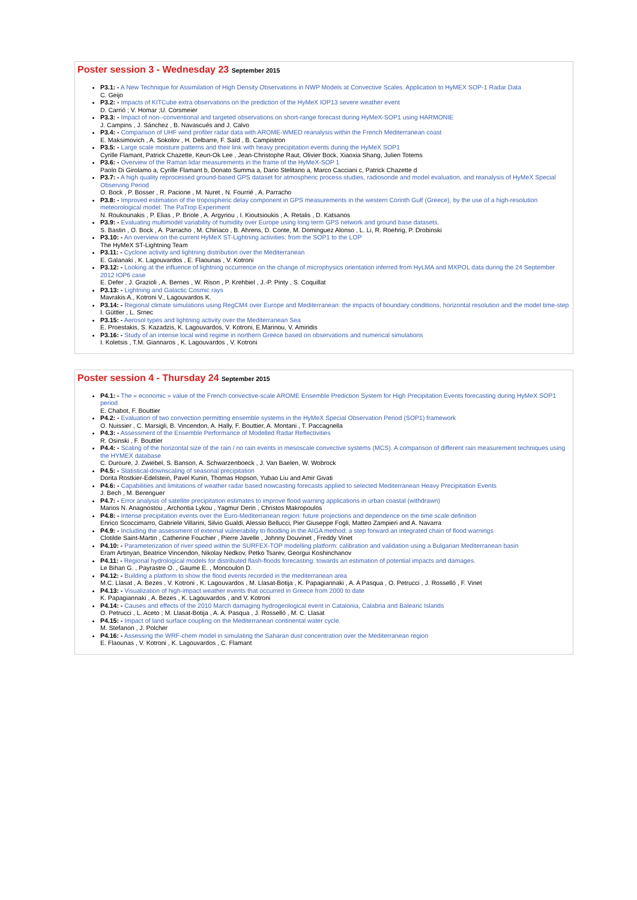Poster session 3 - Wednesday 23 September 2015
P3.1: - A New Technique for Assimilation of High Density Observations in NWP Models at Convective Scales. Application to HyMEX SOP-1 Radar Data
C. Geijo
P3.2: - Impacts of KITCube extra observations on the prediction of the HyMeX IOP13 severe weather event
D. Carrió ; V. Homar ;U. Corsmeier
P3.3: - Impact of non--conventional and targeted observations on short-range forecast during HyMeX-SOP1 using HARMONIE
J. Campins , J. Sánchez , B. Navascués and J. Calvo
P3.4: - Comparison of UHF wind profiler radar data with AROME-WMED reanalysis within the French Mediterranean coast
E. Maksimovich , A. Sokolov , H. Delbarre, F. Saïd , B. Campistron
P3.5: - Large scale moisture patterns and their link with heavy precipitation events during the HyMeX SOP1
Cyrille Flamant, Patrick Chazette, Keun-Ok Lee , Jean-Christophe Raut, Olivier Bock, Xiaoxia Shang, Julien Totems
P3.6: - Overview of the Raman lidar measurements in the frame of the HyMeX-SOP 1
Paolo Di Girolamo a, Cyrille Flamant b, Donato Summa a, Dario Stelitano a, Marco Cacciani c, Patrick Chazette d
P3.7: - A high quality reprocessed ground-based GPS dataset for atmospheric process studies, radiosonde and model evaluation, and reanalysis of HyMeX Special Observing Period
O. Bock , P. Bosser , R. Pacione , M. Nuret , N. Fourrié , A. Parracho
P3.8: - Improved estimation of the tropospheric delay component in GPS measurements in the western Corinth Gulf (Greece), by the use of a high-resolution meteorological model: The PaTrop Experiment
N. Roukounakis , P. Elias , P. Briole , A. Argyriou , I. Kioutsioukis , A. Retalis , D. Katsanos
P3.9: - Evaluating multimodel variability of humidity over Europe using long term GPS network and ground base datasets.
S. Bastin , O. Bock , A. Parracho , M. Chiriaco , B. Ahrens, D. Conte, M. Dominguez Alonso , L. Li, R. Roehrig, P. Drobinski
P3.10: - An overview on the current HyMeX ST-Lightning activities: from the SOP1 to the LOP
The HyMeX ST-Lightning Team
P3.11: - Cyclone activity and lightning distribution over the Mediterranean
E. Galanaki , K. Lagouvardos , E. Flaounas , V. Kotroni
P3.12: - Looking at the influence of lightning occurrence on the change of microphysics orientation inferred from HyLMA and MXPOL data during the 24 September 2012 IOP6 case
E. Defer , J. Grazioli , A. Bernes , W. Rison , P. Krehbiel , J.-P. Pinty , S. Coquillat
P3.13: - Lightning and Galactic Cosmic rays
Mavrakis A., Kotroni V., Lagouvardos K.
P3.14: - Regional climate simulations using RegCM4 over Europe and Mediterranean: the impacts of boundary conditions, horizontal resolution and the model time-step
I. Güttler , L. Srnec
P3.15: - Aerosol types and lightning activity over the Mediterranean Sea
E. Proestakis, S. Kazadzis, K. Lagouvardos, V. Kotroni, E.Marinou, V. Amiridis
P3.16: - Study of an intense local wind regime in northern Greece based on observations and numerical simulations
I. Koletsis , T.M. Giannaros , K. Lagouvardos , V. Kotroni
Poster session 4 - Thursday 24 September 2015
P4.1: - The « economic » value of the French convective-scale AROME Ensemble Prediction System for High Precipitation Events forecasting during HyMeX SOP1 period
E. Chabot, F. Bouttier
P4.2: - Evaluation of two convection permitting ensemble systems in the HyMeX Special Observation Period (SOP1) framework
O. Nuissier , C. Marsigli, B. Vincendon, A. Hally, F. Bouttier, A. Montani , T. Paccagnella
P4.3: - Assessment of the Ensemble Performance of Modelled Radar Reflectivities
R. Osinski , F. Bouttier
P4.4: - Scaling of the horizontal size of the rain / no rain events in mesoscale convective systems (MCS). A comparison of different rain measurement techniques using the HYMEX database
C. Duroure, J. Zwiebel, S. Banson, A. Schwarzenboeck , J. Van Baelen, W. Wobrock
P4.5: - Statistical-downscaling of seasonal precipitation
Dorita Rostkier-Edelstein, Pavel Kunin, Thomas Hopson, Yubao Liu and Amir Givati
P4.6: - Capabilities and limitations of weather radar based nowcasting forecasts applied to selected Mediterranean Heavy Precipitation Events
J. Bech , M. Berenguer
P4.7: - Error analysis of satellite precipitation estimates to improve flood warning applications in urban coastal (withdrawn)
Marios N. Anagnostou , Archontia Lykou , Yagmur Derin , Christos Makropoulos
P4.8: - Intense precipitation events over the Euro-Mediterranean region: future projections and dependence on the time scale definition
Enrico Scoccimarro, Gabriele Villarini, Silvio Gualdi, Alessio Bellucci, Pier Giuseppe Fogli, Matteo Zampieri and A. Navarra
P4.9: - Including the assessment of external vulnerability to flooding in the AIGA method: a step forward an integrated chain of flood warnings
Clotilde Saint-Martin , Catherine Fouchier , Pierre Javelle , Johnny Douvinet , Freddy Vinet
P4.10: - Parameterization of river speed within the SURFEX-TOP modelling platform: calibration and validation using a Bulgarian Mediterranean basin
Eram Artinyan, Beatrice Vincendon, Nikolay Nedkov, Petko Tsarev, Georgui Koshinchanov
P4.11: - Regional hydrological models for distributed flash-floods forecasting: towards an estimation of potential impacts and damages.
Le Bihan G. , Payrastre O. , Gaume E. , Moncoulon D.
P4.12: - Building a platform to show the flood events recorded in the mediterranean area
M.C. Llasat , A. Bezes , V. Kotroni , K. Lagouvardos , M. Llasat-Botija , K. Papagiannaki , A. A Pasqua , O. Petrucci , J. Rosselló , F. Vinet
P4.13: - Visualization of high-impact weather events that occurred in Greece from 2000 to date
K. Papagiannaki , A. Bezes , K. Lagouvardos , and V. Kotroni
P4.14: - Causes and effects of the 2010 March damaging hydrogeological event in Catalonia, Calabria and Balearic Islands
O. Petrucci , L. Aceto ; M. Llasat-Botija , A. A. Pasqua , J. Rosselló , M. C. Llasat
P4.15: - Impact of land surface coupling on the Mediterranean continental water cycle.
M. Stefanon , J. Polcher
P4.16: - Assessing the WRF-chem model in simulating the Saharan dust concentration over the Mediterranean region
E. Flaounas , V. Kotroni , K. Lagouvardos , C. Flamant